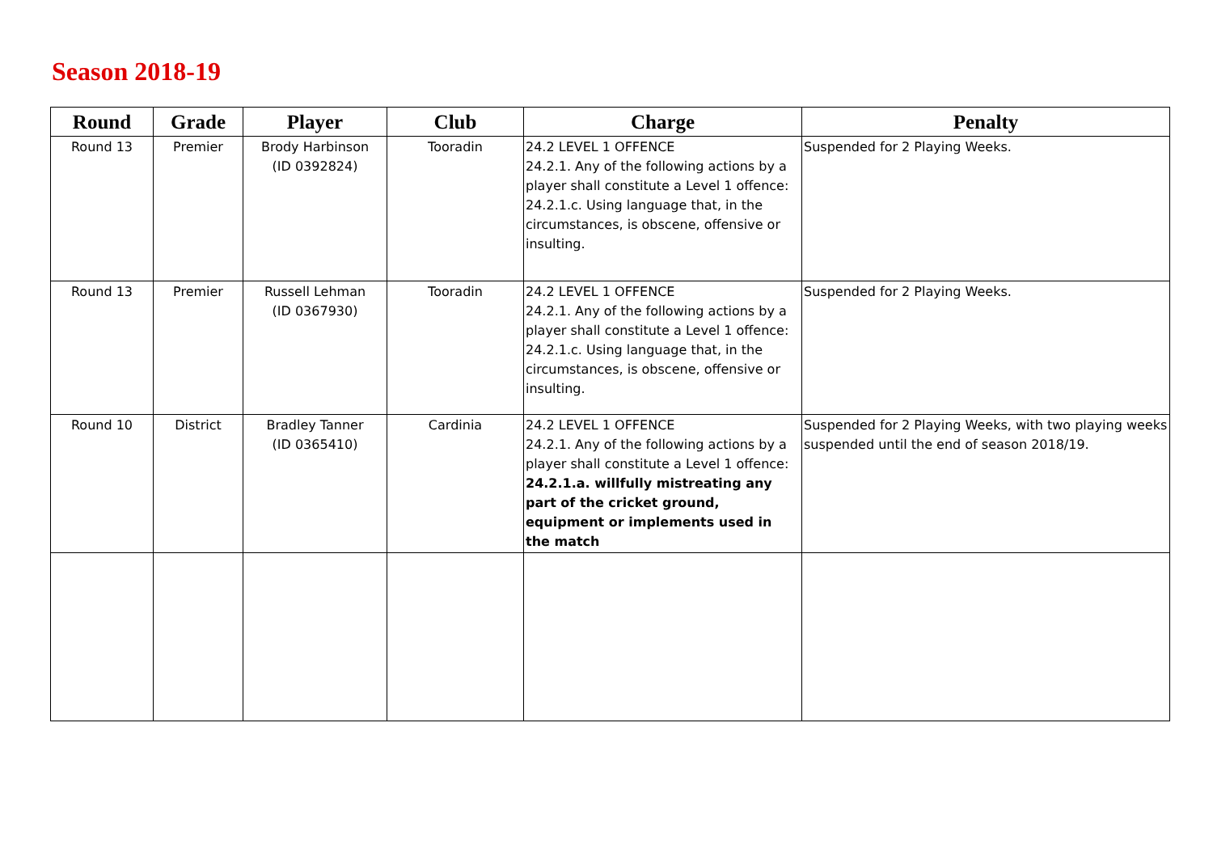Season 2018-19
| Round | Grade | Player | Club | Charge | Penalty |
| --- | --- | --- | --- | --- | --- |
| Round 13 | Premier | Brody Harbinson (ID 0392824) | Tooradin | 24.2 LEVEL 1 OFFENCE 24.2.1. Any of the following actions by a player shall constitute a Level 1 offence: 24.2.1.c. Using language that, in the circumstances, is obscene, offensive or insulting. | Suspended for 2 Playing Weeks. |
| Round 13 | Premier | Russell Lehman (ID 0367930) | Tooradin | 24.2 LEVEL 1 OFFENCE 24.2.1. Any of the following actions by a player shall constitute a Level 1 offence: 24.2.1.c. Using language that, in the circumstances, is obscene, offensive or insulting. | Suspended for 2 Playing Weeks. |
| Round 10 | District | Bradley Tanner (ID 0365410) | Cardinia | 24.2 LEVEL 1 OFFENCE 24.2.1. Any of the following actions by a player shall constitute a Level 1 offence: 24.2.1.a. willfully mistreating any part of the cricket ground, equipment or implements used in the match | Suspended for 2 Playing Weeks, with two playing weeks suspended until the end of season 2018/19. |